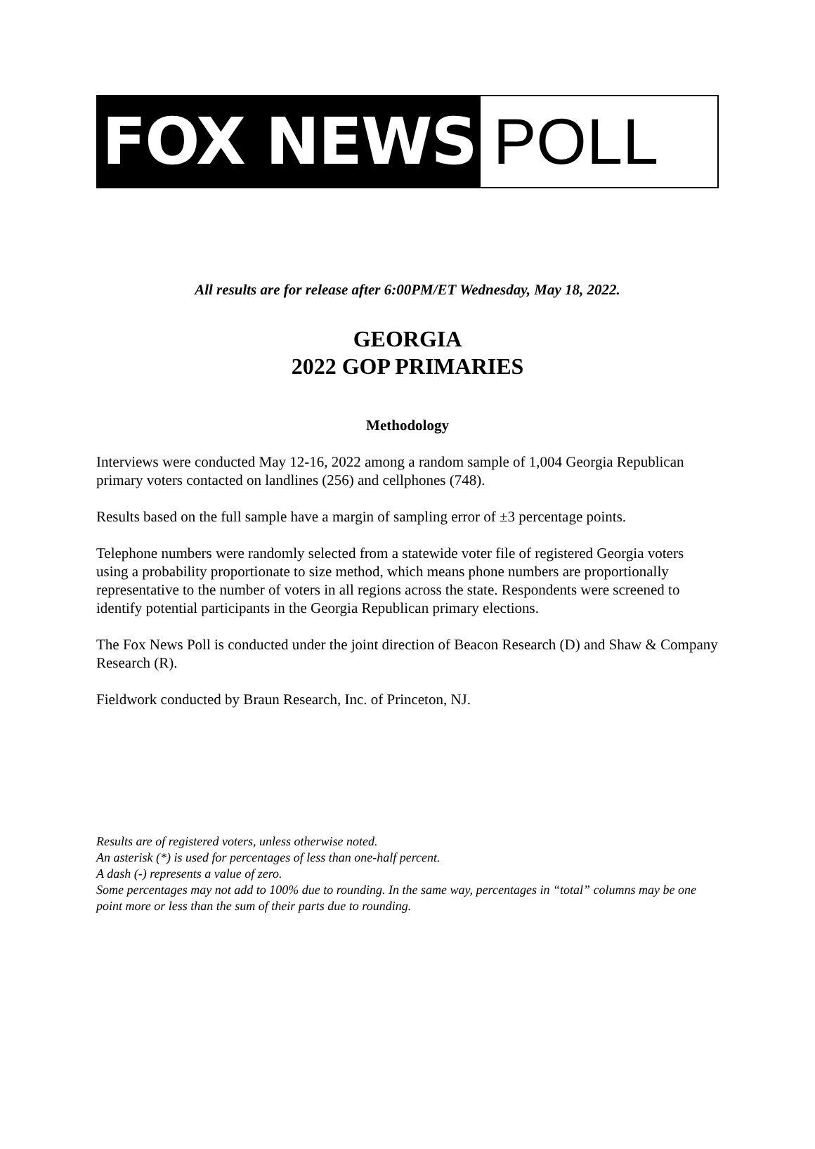FOX NEWS POLL
All results are for release after 6:00PM/ET Wednesday, May 18, 2022.
GEORGIA
2022 GOP PRIMARIES
Methodology
Interviews were conducted May 12-16, 2022 among a random sample of 1,004 Georgia Republican primary voters contacted on landlines (256) and cellphones (748).
Results based on the full sample have a margin of sampling error of ±3 percentage points.
Telephone numbers were randomly selected from a statewide voter file of registered Georgia voters using a probability proportionate to size method, which means phone numbers are proportionally representative to the number of voters in all regions across the state. Respondents were screened to identify potential participants in the Georgia Republican primary elections.
The Fox News Poll is conducted under the joint direction of Beacon Research (D) and Shaw & Company Research (R).
Fieldwork conducted by Braun Research, Inc. of Princeton, NJ.
Results are of registered voters, unless otherwise noted.
An asterisk (*) is used for percentages of less than one-half percent.
A dash (-) represents a value of zero.
Some percentages may not add to 100% due to rounding. In the same way, percentages in “total” columns may be one point more or less than the sum of their parts due to rounding.